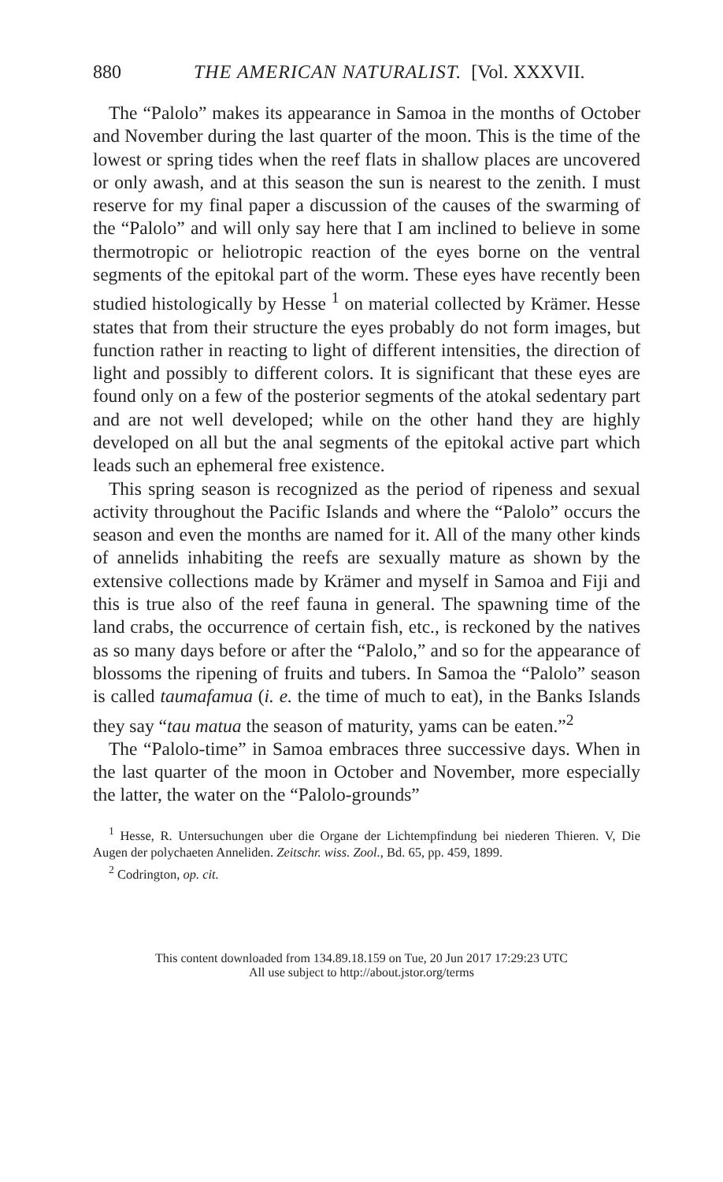880 THE AMERICAN NATURALIST. [Vol. XXXVII.
The “Palolo” makes its appearance in Samoa in the months of October and November during the last quarter of the moon. This is the time of the lowest or spring tides when the reef flats in shallow places are uncovered or only awash, and at this season the sun is nearest to the zenith. I must reserve for my final paper a discussion of the causes of the swarming of the “Palolo” and will only say here that I am inclined to believe in some thermotropic or heliotropic reaction of the eyes borne on the ventral segments of the epitokal part of the worm. These eyes have recently been studied histologically by Hesse <sup>1</sup> on material collected by Krämer. Hesse states that from their structure the eyes probably do not form images, but function rather in reacting to light of different intensities, the direction of light and possibly to different colors. It is significant that these eyes are found only on a few of the posterior segments of the atokal sedentary part and are not well developed; while on the other hand they are highly developed on all but the anal segments of the epitokal active part which leads such an ephemeral free existence.
This spring season is recognized as the period of ripeness and sexual activity throughout the Pacific Islands and where the “Palolo” occurs the season and even the months are named for it. All of the many other kinds of annelids inhabiting the reefs are sexually mature as shown by the extensive collections made by Krämer and myself in Samoa and Fiji and this is true also of the reef fauna in general. The spawning time of the land crabs, the occurrence of certain fish, etc., is reckoned by the natives as so many days before or after the “Palolo,” and so for the appearance of blossoms the ripening of fruits and tubers. In Samoa the “Palolo” season is called taumafamua (i. e. the time of much to eat), in the Banks Islands they say “tau matua the season of maturity, yams can be eaten.”<sup>2</sup>
The “Palolo-time” in Samoa embraces three successive days. When in the last quarter of the moon in October and November, more especially the latter, the water on the “Palolo-grounds”
<sup>1</sup> Hesse, R. Untersuchungen uber die Organe der Lichtempfindung bei niederen Thieren. V, Die Augen der polychaeten Anneliden. Zeitschr. wiss. Zool., Bd. 65, pp. 459, 1899.
<sup>2</sup> Codrington, op. cit.
This content downloaded from 134.89.18.159 on Tue, 20 Jun 2017 17:29:23 UTC
All use subject to http://about.jstor.org/terms